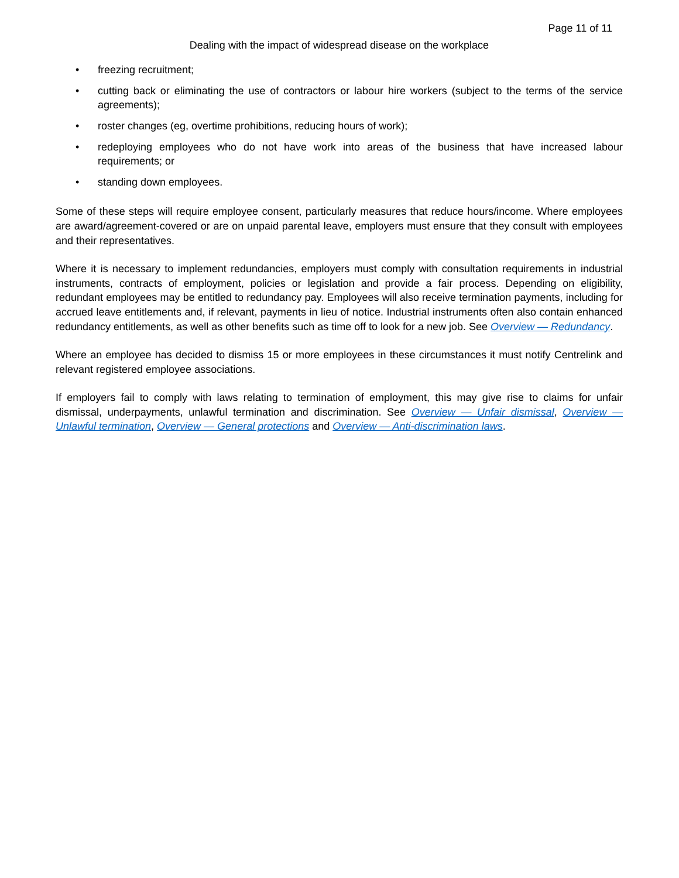Page 11 of 11
Dealing with the impact of widespread disease on the workplace
• freezing recruitment;
• cutting back or eliminating the use of contractors or labour hire workers (subject to the terms of the service agreements);
• roster changes (eg, overtime prohibitions, reducing hours of work);
• redeploying employees who do not have work into areas of the business that have increased labour requirements; or
• standing down employees.
Some of these steps will require employee consent, particularly measures that reduce hours/income. Where employees are award/agreement-covered or are on unpaid parental leave, employers must ensure that they consult with employees and their representatives.
Where it is necessary to implement redundancies, employers must comply with consultation requirements in industrial instruments, contracts of employment, policies or legislation and provide a fair process. Depending on eligibility, redundant employees may be entitled to redundancy pay. Employees will also receive termination payments, including for accrued leave entitlements and, if relevant, payments in lieu of notice. Industrial instruments often also contain enhanced redundancy entitlements, as well as other benefits such as time off to look for a new job. See Overview — Redundancy.
Where an employee has decided to dismiss 15 or more employees in these circumstances it must notify Centrelink and relevant registered employee associations.
If employers fail to comply with laws relating to termination of employment, this may give rise to claims for unfair dismissal, underpayments, unlawful termination and discrimination. See Overview — Unfair dismissal, Overview — Unlawful termination, Overview — General protections and Overview — Anti-discrimination laws.